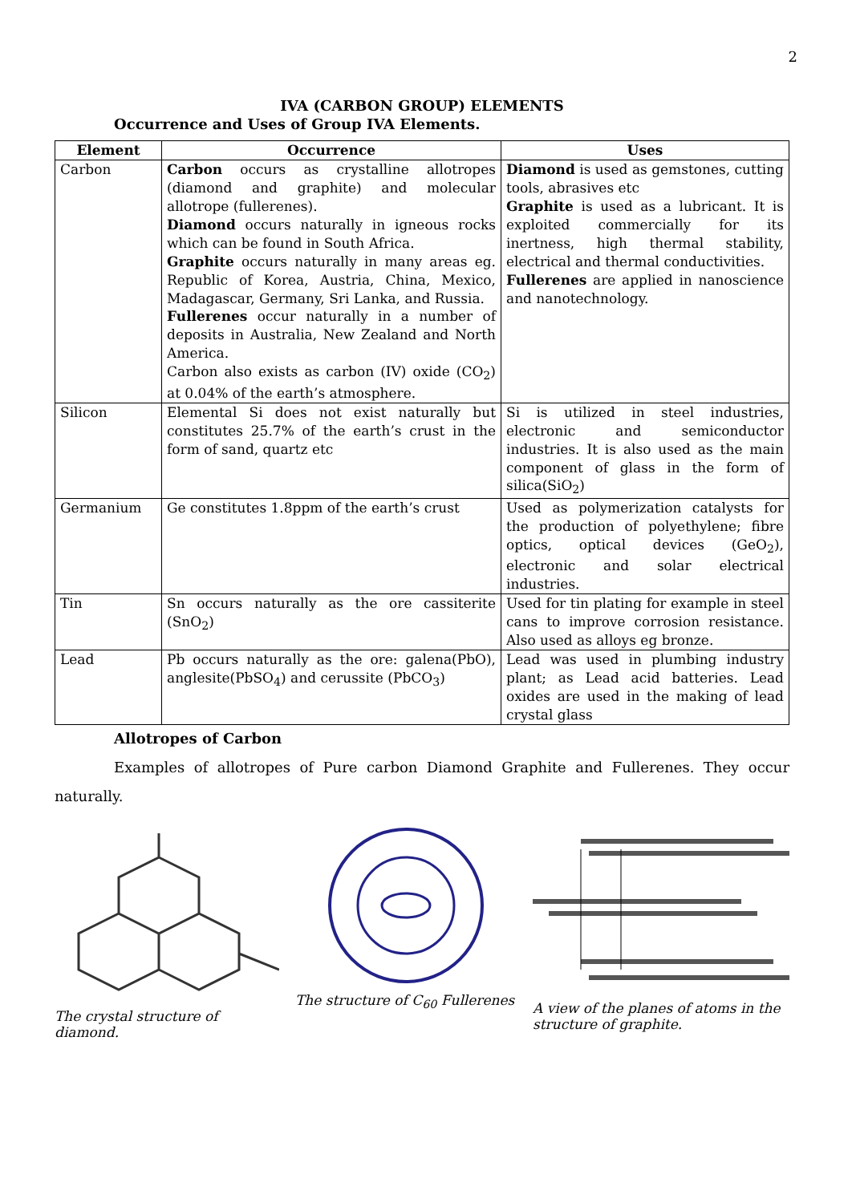2
IVA (CARBON GROUP) ELEMENTS
Occurrence and Uses of Group IVA Elements.
| Element | Occurrence | Uses |
| --- | --- | --- |
| Carbon | Carbon occurs as crystalline allotropes (diamond and graphite) and molecular allotrope (fullerenes). Diamond occurs naturally in igneous rocks which can be found in South Africa. Graphite occurs naturally in many areas eg. Republic of Korea, Austria, China, Mexico, Madagascar, Germany, Sri Lanka, and Russia. Fullerenes occur naturally in a number of deposits in Australia, New Zealand and North America. Carbon also exists as carbon (IV) oxide (CO<sub>2</sub>) at 0.04% of the earth’s atmosphere. | Diamond is used as gemstones, cutting tools, abrasives etc Graphite is used as a lubricant. It is exploited commercially for its inertness, high thermal stability, electrical and thermal conductivities. Fullerenes are applied in nanoscience and nanotechnology. |
| Silicon | Elemental Si does not exist naturally but constitutes 25.7% of the earth’s crust in the form of sand, quartz etc | Si is utilized in steel industries, electronic and semiconductor industries. It is also used as the main component of glass in the form of silica(SiO<sub>2</sub>) |
| Germanium | Ge constitutes 1.8ppm of the earth’s crust | Used as polymerization catalysts for the production of polyethylene; fibre optics, optical devices (GeO<sub>2</sub>), electronic and solar electrical industries. |
| Tin | Sn occurs naturally as the ore cassiterite (SnO<sub>2</sub>) | Used for tin plating for example in steel cans to improve corrosion resistance. Also used as alloys eg bronze. |
| Lead | Pb occurs naturally as the ore: galena(PbO), anglesite(PbSO<sub>4</sub>) and cerussite (PbCO<sub>3</sub>) | Lead was used in plumbing industry plant; as Lead acid batteries. Lead oxides are used in the making of lead crystal glass |
Allotropes of Carbon
Examples of allotropes of Pure carbon Diamond Graphite and Fullerenes. They occur naturally.
The crystal structure of diamond.
The structure of C<sub>60</sub> Fullerenes
A view of the planes of atoms in the structure of graphite.